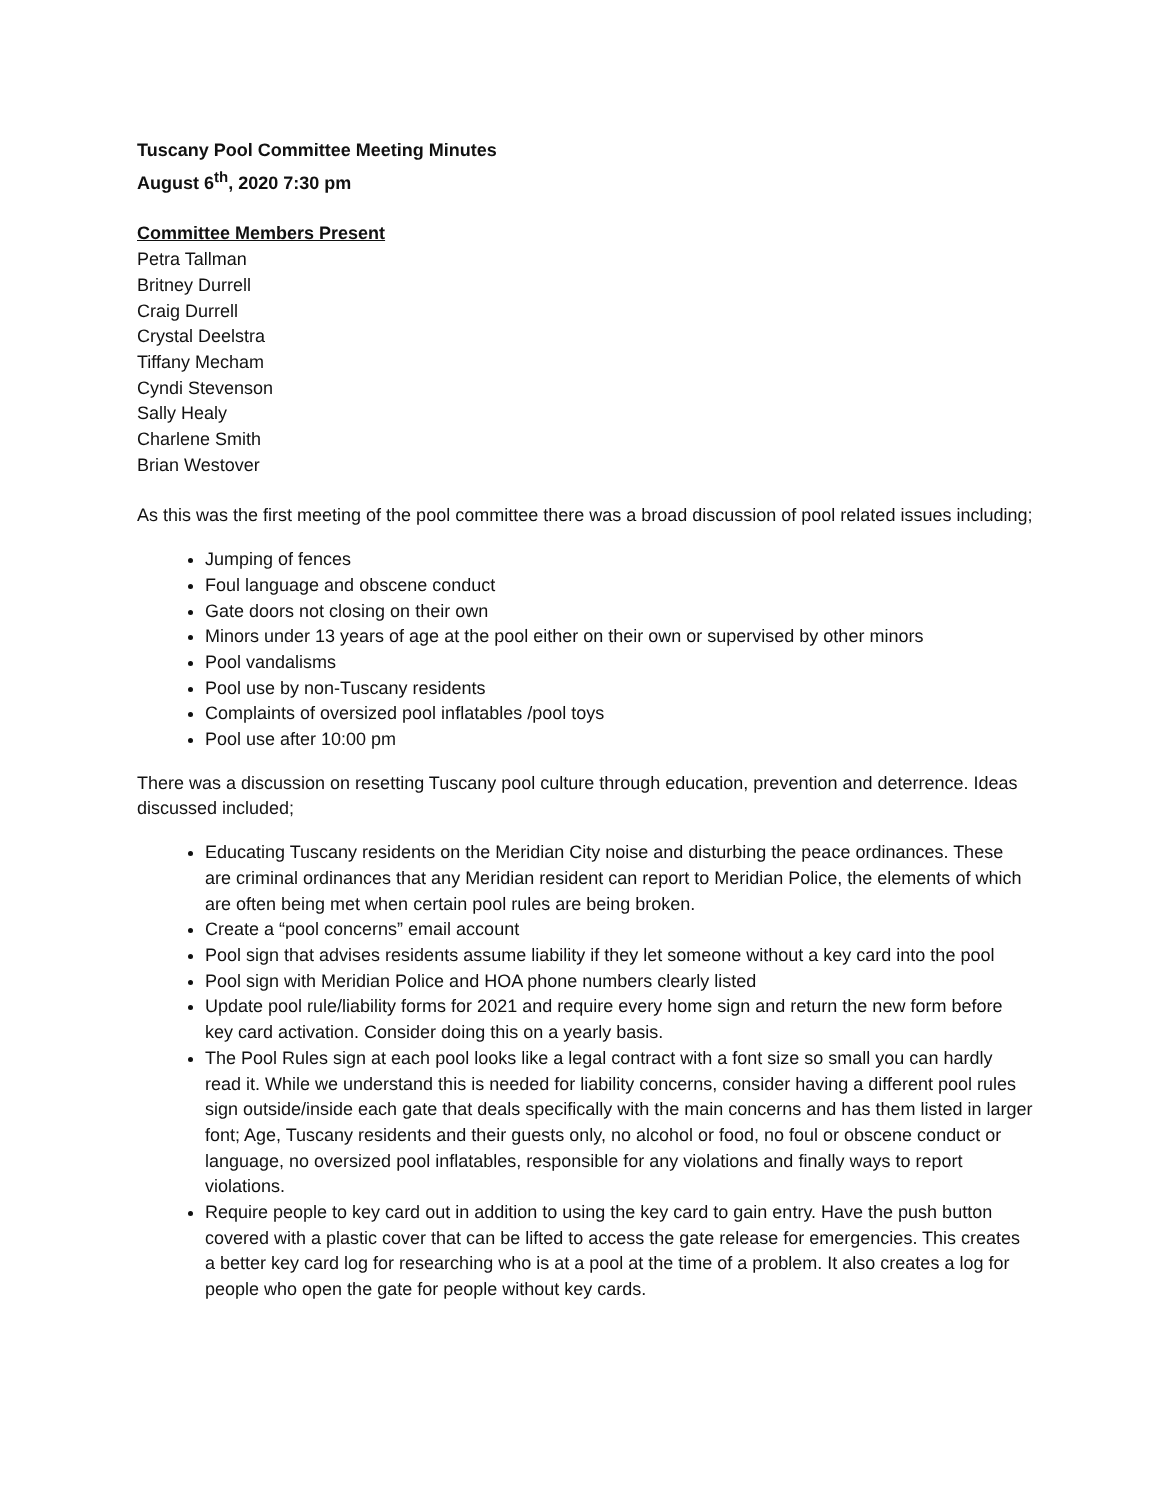Tuscany Pool Committee Meeting Minutes
August 6<sup>th</sup>, 2020 7:30 pm
Committee Members Present
Petra Tallman
Britney Durrell
Craig Durrell
Crystal Deelstra
Tiffany Mecham
Cyndi Stevenson
Sally Healy
Charlene Smith
Brian Westover
As this was the first meeting of the pool committee there was a broad discussion of pool related issues including;
Jumping of fences
Foul language and obscene conduct
Gate doors not closing on their own
Minors under 13 years of age at the pool either on their own or supervised by other minors
Pool vandalisms
Pool use by non-Tuscany residents
Complaints of oversized pool inflatables /pool toys
Pool use after 10:00 pm
There was a discussion on resetting Tuscany pool culture through education, prevention and deterrence. Ideas discussed included;
Educating Tuscany residents on the Meridian City noise and disturbing the peace ordinances. These are criminal ordinances that any Meridian resident can report to Meridian Police, the elements of which are often being met when certain pool rules are being broken.
Create a “pool concerns” email account
Pool sign that advises residents assume liability if they let someone without a key card into the pool
Pool sign with Meridian Police and HOA phone numbers clearly listed
Update pool rule/liability forms for 2021 and require every home sign and return the new form before key card activation. Consider doing this on a yearly basis.
The Pool Rules sign at each pool looks like a legal contract with a font size so small you can hardly read it. While we understand this is needed for liability concerns, consider having a different pool rules sign outside/inside each gate that deals specifically with the main concerns and has them listed in larger font; Age, Tuscany residents and their guests only, no alcohol or food, no foul or obscene conduct or language, no oversized pool inflatables, responsible for any violations and finally ways to report violations.
Require people to key card out in addition to using the key card to gain entry. Have the push button covered with a plastic cover that can be lifted to access the gate release for emergencies. This creates a better key card log for researching who is at a pool at the time of a problem. It also creates a log for people who open the gate for people without key cards.